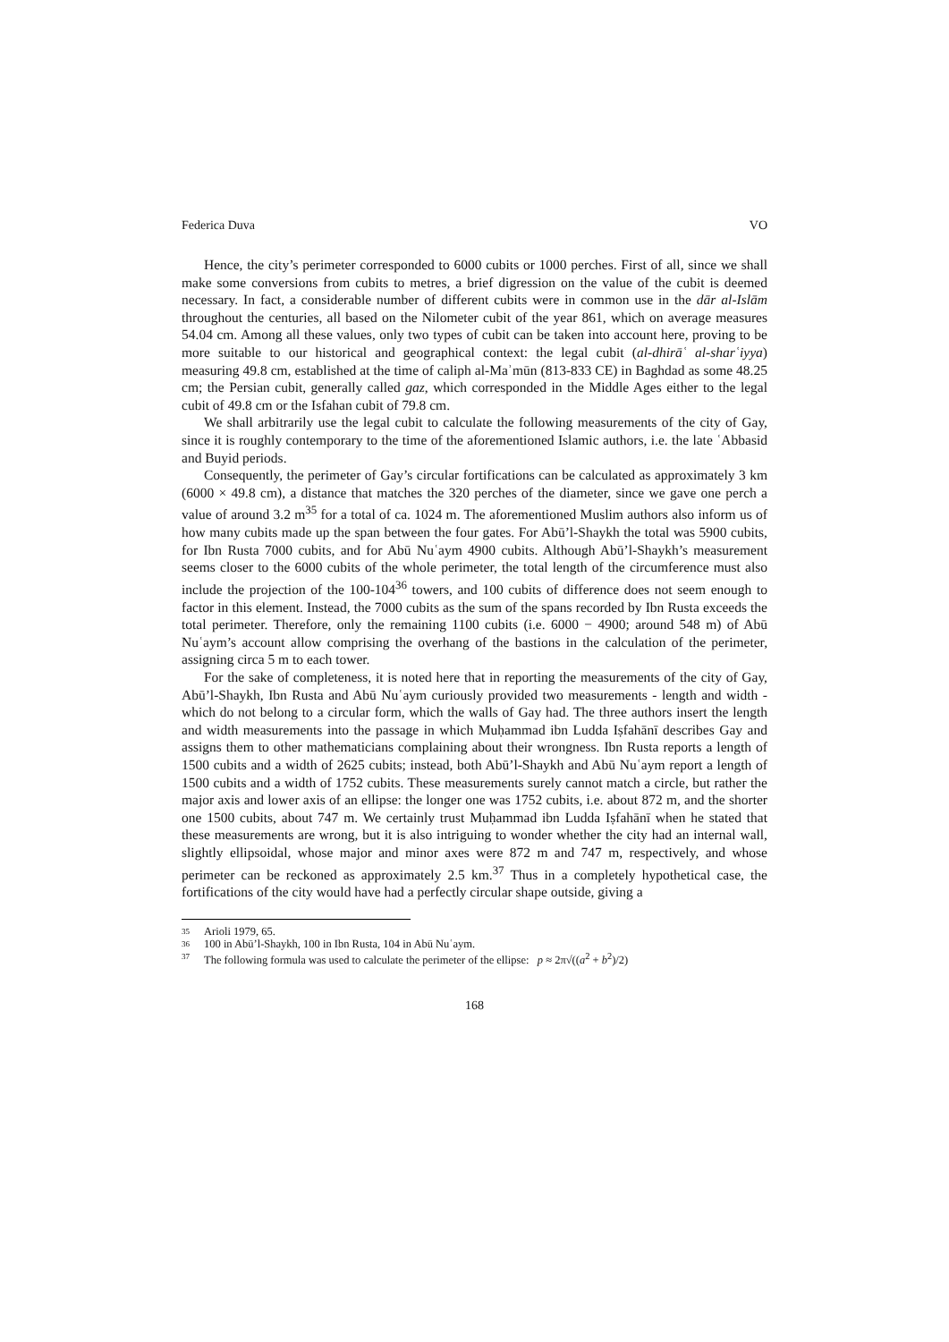Federica Duva VO
Hence, the city’s perimeter corresponded to 6000 cubits or 1000 perches. First of all, since we shall make some conversions from cubits to metres, a brief digression on the value of the cubit is deemed necessary. In fact, a considerable number of different cubits were in common use in the dār al-Islām throughout the centuries, all based on the Nilometer cubit of the year 861, which on average measures 54.04 cm. Among all these values, only two types of cubit can be taken into account here, proving to be more suitable to our historical and geographical context: the legal cubit (al-dhirāʿ al-sharʿiyya) measuring 49.8 cm, established at the time of caliph al-Maʾmūn (813-833 CE) in Baghdad as some 48.25 cm; the Persian cubit, generally called gaz, which corresponded in the Middle Ages either to the legal cubit of 49.8 cm or the Isfahan cubit of 79.8 cm.
We shall arbitrarily use the legal cubit to calculate the following measurements of the city of Gay, since it is roughly contemporary to the time of the aforementioned Islamic authors, i.e. the late ʿAbbasid and Buyid periods.
Consequently, the perimeter of Gay’s circular fortifications can be calculated as approximately 3 km (6000 × 49.8 cm), a distance that matches the 320 perches of the diameter, since we gave one perch a value of around 3.2 m<sup>35</sup> for a total of ca. 1024 m. The aforementioned Muslim authors also inform us of how many cubits made up the span between the four gates. For Abū’l-Shaykh the total was 5900 cubits, for Ibn Rusta 7000 cubits, and for Abū Nuʿaym 4900 cubits. Although Abū’l-Shaykh’s measurement seems closer to the 6000 cubits of the whole perimeter, the total length of the circumference must also include the projection of the 100-104<sup>36</sup> towers, and 100 cubits of difference does not seem enough to factor in this element. Instead, the 7000 cubits as the sum of the spans recorded by Ibn Rusta exceeds the total perimeter. Therefore, only the remaining 1100 cubits (i.e. 6000 − 4900; around 548 m) of Abū Nuʿaym’s account allow comprising the overhang of the bastions in the calculation of the perimeter, assigning circa 5 m to each tower.
For the sake of completeness, it is noted here that in reporting the measurements of the city of Gay, Abū’l-Shaykh, Ibn Rusta and Abū Nuʿaym curiously provided two measurements - length and width - which do not belong to a circular form, which the walls of Gay had. The three authors insert the length and width measurements into the passage in which Muḥammad ibn Ludda Iṣfahānī describes Gay and assigns them to other mathematicians complaining about their wrongness. Ibn Rusta reports a length of 1500 cubits and a width of 2625 cubits; instead, both Abū’l-Shaykh and Abū Nuʿaym report a length of 1500 cubits and a width of 1752 cubits. These measurements surely cannot match a circle, but rather the major axis and lower axis of an ellipse: the longer one was 1752 cubits, i.e. about 872 m, and the shorter one 1500 cubits, about 747 m. We certainly trust Muḥammad ibn Ludda Iṣfahānī when he stated that these measurements are wrong, but it is also intriguing to wonder whether the city had an internal wall, slightly ellipsoidal, whose major and minor axes were 872 m and 747 m, respectively, and whose perimeter can be reckoned as approximately 2.5 km.<sup>37</sup> Thus in a completely hypothetical case, the fortifications of the city would have had a perfectly circular shape outside, giving a
35 Arioli 1979, 65.
36 100 in Abū’l-Shaykh, 100 in Ibn Rusta, 104 in Abū Nuʿaym.
37 The following formula was used to calculate the perimeter of the ellipse: p ≈ 2π√((a<sup>2</sup> + b<sup>2</sup>)/2)
168